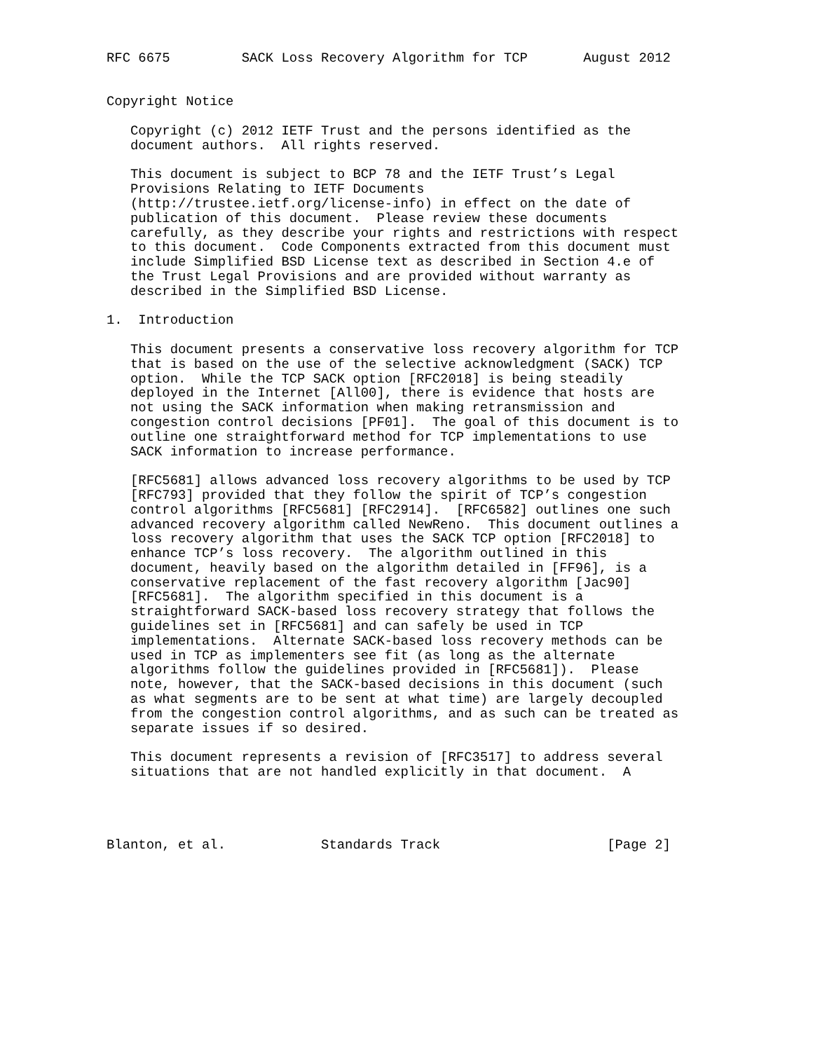RFC 6675         SACK Loss Recovery Algorithm for TCP       August 2012


Copyright Notice

   Copyright (c) 2012 IETF Trust and the persons identified as the
   document authors.  All rights reserved.

   This document is subject to BCP 78 and the IETF Trust’s Legal
   Provisions Relating to IETF Documents
   (http://trustee.ietf.org/license-info) in effect on the date of
   publication of this document.  Please review these documents
   carefully, as they describe your rights and restrictions with respect
   to this document.  Code Components extracted from this document must
   include Simplified BSD License text as described in Section 4.e of
   the Trust Legal Provisions and are provided without warranty as
   described in the Simplified BSD License.

1.  Introduction

   This document presents a conservative loss recovery algorithm for TCP
   that is based on the use of the selective acknowledgment (SACK) TCP
   option.  While the TCP SACK option [RFC2018] is being steadily
   deployed in the Internet [All00], there is evidence that hosts are
   not using the SACK information when making retransmission and
   congestion control decisions [PF01].  The goal of this document is to
   outline one straightforward method for TCP implementations to use
   SACK information to increase performance.

   [RFC5681] allows advanced loss recovery algorithms to be used by TCP
   [RFC793] provided that they follow the spirit of TCP’s congestion
   control algorithms [RFC5681] [RFC2914].  [RFC6582] outlines one such
   advanced recovery algorithm called NewReno.  This document outlines a
   loss recovery algorithm that uses the SACK TCP option [RFC2018] to
   enhance TCP’s loss recovery.  The algorithm outlined in this
   document, heavily based on the algorithm detailed in [FF96], is a
   conservative replacement of the fast recovery algorithm [Jac90]
   [RFC5681].  The algorithm specified in this document is a
   straightforward SACK-based loss recovery strategy that follows the
   guidelines set in [RFC5681] and can safely be used in TCP
   implementations.  Alternate SACK-based loss recovery methods can be
   used in TCP as implementers see fit (as long as the alternate
   algorithms follow the guidelines provided in [RFC5681]).  Please
   note, however, that the SACK-based decisions in this document (such
   as what segments are to be sent at what time) are largely decoupled
   from the congestion control algorithms, and as such can be treated as
   separate issues if so desired.

   This document represents a revision of [RFC3517] to address several
   situations that are not handled explicitly in that document.  A




Blanton, et al.            Standards Track                     [Page 2]